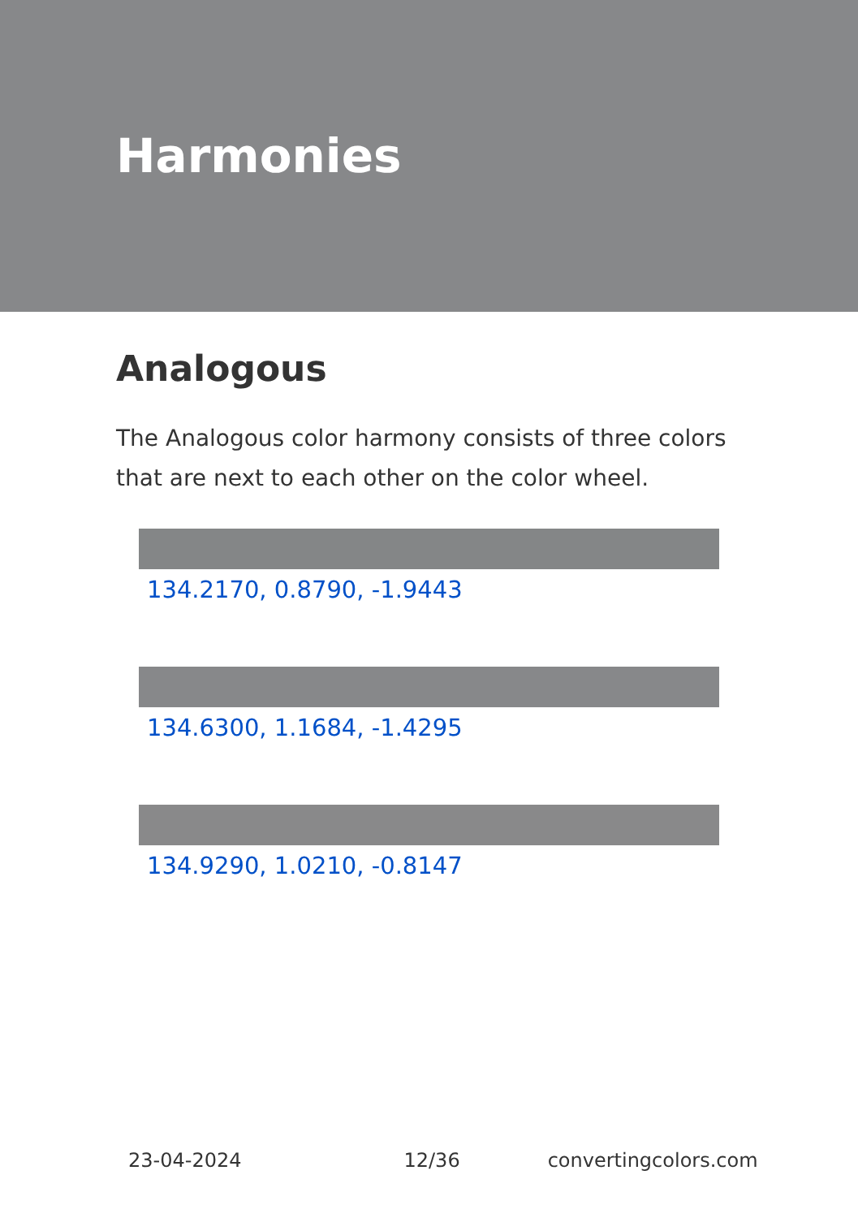Harmonies
Analogous
The Analogous color harmony consists of three colors that are next to each other on the color wheel.
134.2170, 0.8790, -1.9443
134.6300, 1.1684, -1.4295
134.9290, 1.0210, -0.8147
23-04-2024 12/36 convertingcolors.com